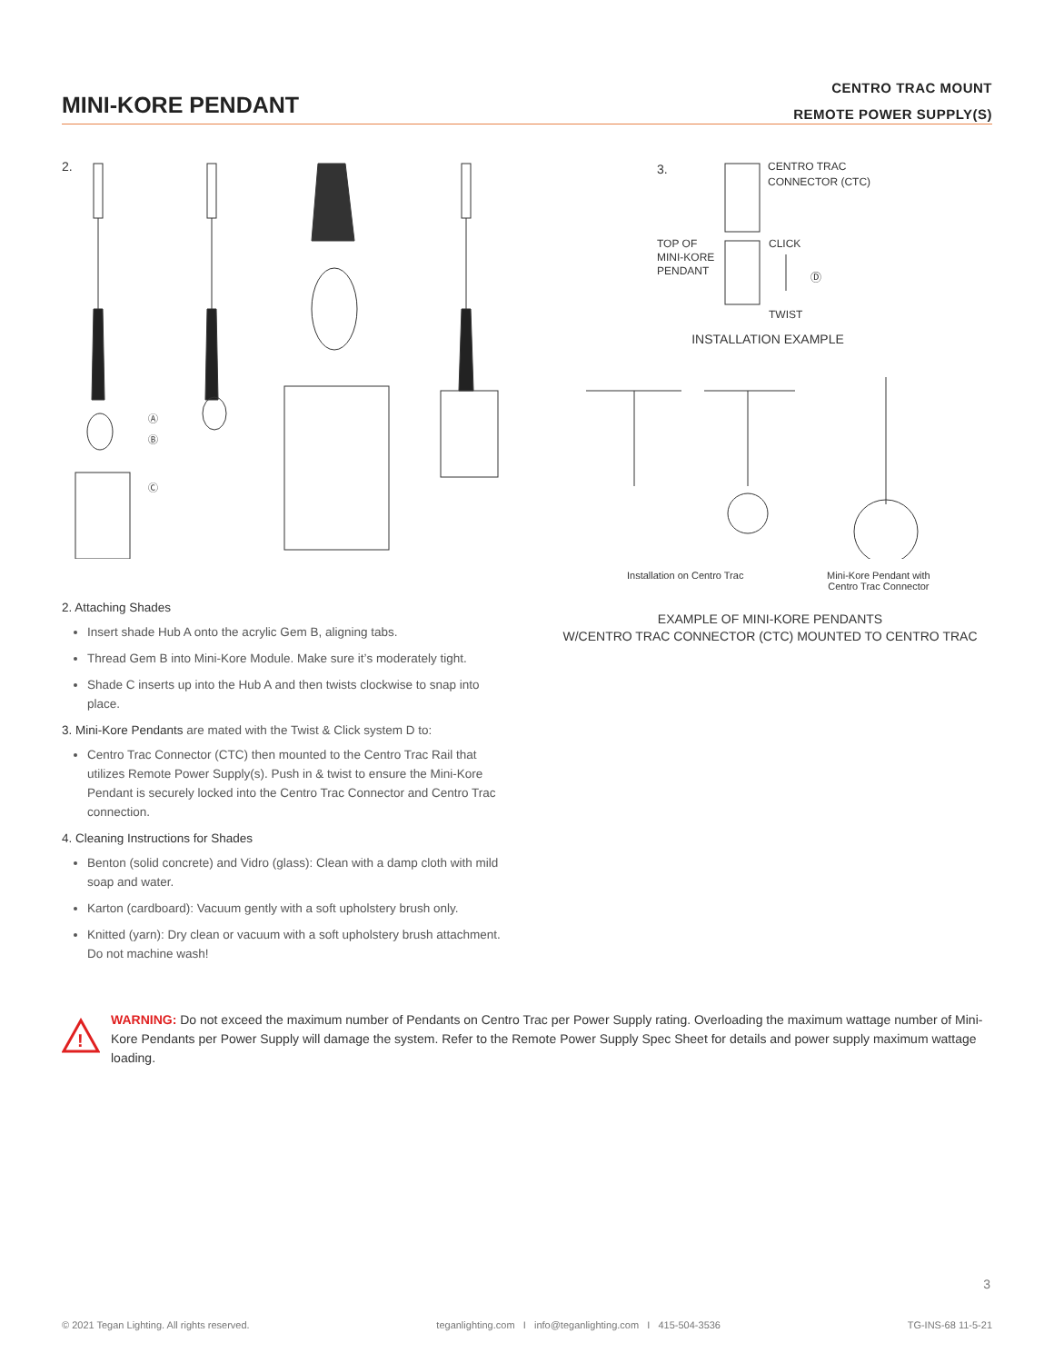MINI-KORE PENDANT
CENTRO TRAC MOUNT
REMOTE POWER SUPPLY(S)
2.
Ⓐ
Ⓑ
Ⓒ
3.
CENTRO TRAC
CONNECTOR (CTC)
TOP OF
MINI-KORE
PENDANT
CLICK
Ⓓ
TWIST
INSTALLATION EXAMPLE
Installation on Centro Trac
Mini-Kore Pendant with
Centro Trac Connector
EXAMPLE OF MINI-KORE PENDANTS
W/CENTRO TRAC CONNECTOR (CTC) MOUNTED TO CENTRO TRAC
2. Attaching Shades
Insert shade Hub A onto the acrylic Gem B, aligning tabs.
Thread Gem B into Mini-Kore Module. Make sure it’s moderately tight.
Shade C inserts up into the Hub A and then twists clockwise to snap into place.
3. Mini-Kore Pendants are mated with the Twist & Click system D to:
Centro Trac Connector (CTC) then mounted to the Centro Trac Rail that utilizes Remote Power Supply(s). Push in & twist to ensure the Mini-Kore Pendant is securely locked into the Centro Trac Connector and Centro Trac connection.
4. Cleaning Instructions for Shades
Benton (solid concrete) and Vidro (glass): Clean with a damp cloth with mild soap and water.
Karton (cardboard): Vacuum gently with a soft upholstery brush only.
Knitted (yarn): Dry clean or vacuum with a soft upholstery brush attachment. Do not machine wash!
!
WARNING: Do not exceed the maximum number of Pendants on Centro Trac per Power Supply rating. Overloading the maximum wattage number of Mini-Kore Pendants per Power Supply will damage the system. Refer to the Remote Power Supply Spec Sheet for details and power supply maximum wattage loading.
3
© 2021 Tegan Lighting. All rights reserved. teganlighting.com I info@teganlighting.com I 415-504-3536 TG-INS-68 11-5-21